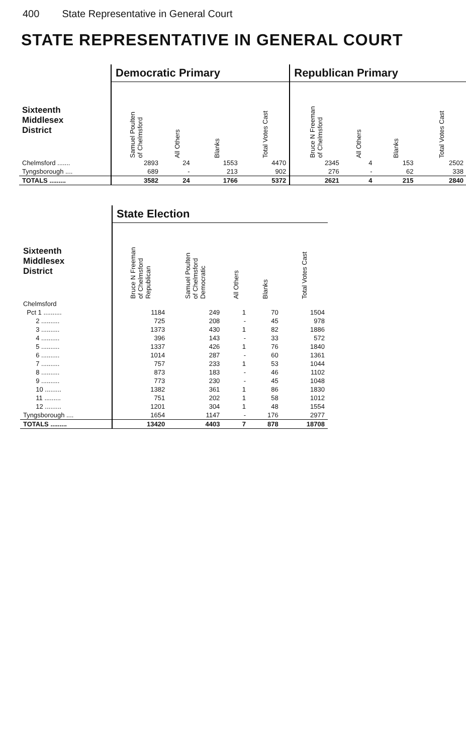400 State Representative in General Court
STATE REPRESENTATIVE IN GENERAL COURT
| | Democratic Primary | | | | Republican Primary | | | |
| --- | --- | --- | --- | --- | --- | --- | --- | --- |
| Sixteenth Middlesex District | Samuel Poulten of Chelmsford | All Others | Blanks | Total Votes Cast | Bruce N Freeman of Chelmsford | All Others | Blanks | Total Votes Cast |
| Chelmsford ....... | 2893 | 24 | 1553 | 4470 | 2345 | 4 | 153 | 2502 |
| Tyngsborough .... | 689 | - | 213 | 902 | 276 | - | 62 | 338 |
| TOTALS ......... | 3582 | 24 | 1766 | 5372 | 2621 | 4 | 215 | 2840 |
| | State Election | | | | |
| --- | --- | --- | --- | --- | --- |
| Sixteenth Middlesex District | Bruce N Freeman of Chelmsford Republican | Samuel Poulten of Chelmsford Democratic | All Others | Blanks | Total Votes Cast |
| Chelmsford | | | | | |
| Pct 1 .......... | 1184 | 249 | 1 | 70 | 1504 |
| 2 .......... | 725 | 208 | - | 45 | 978 |
| 3 .......... | 1373 | 430 | 1 | 82 | 1886 |
| 4 .......... | 396 | 143 | - | 33 | 572 |
| 5 .......... | 1337 | 426 | 1 | 76 | 1840 |
| 6 .......... | 1014 | 287 | - | 60 | 1361 |
| 7 .......... | 757 | 233 | 1 | 53 | 1044 |
| 8 .......... | 873 | 183 | - | 46 | 1102 |
| 9 .......... | 773 | 230 | - | 45 | 1048 |
| 10 ......... | 1382 | 361 | 1 | 86 | 1830 |
| 11 ......... | 751 | 202 | 1 | 58 | 1012 |
| 12 ......... | 1201 | 304 | 1 | 48 | 1554 |
| Tyngsborough .... | 1654 | 1147 | - | 176 | 2977 |
| TOTALS ......... | 13420 | 4403 | 7 | 878 | 18708 |